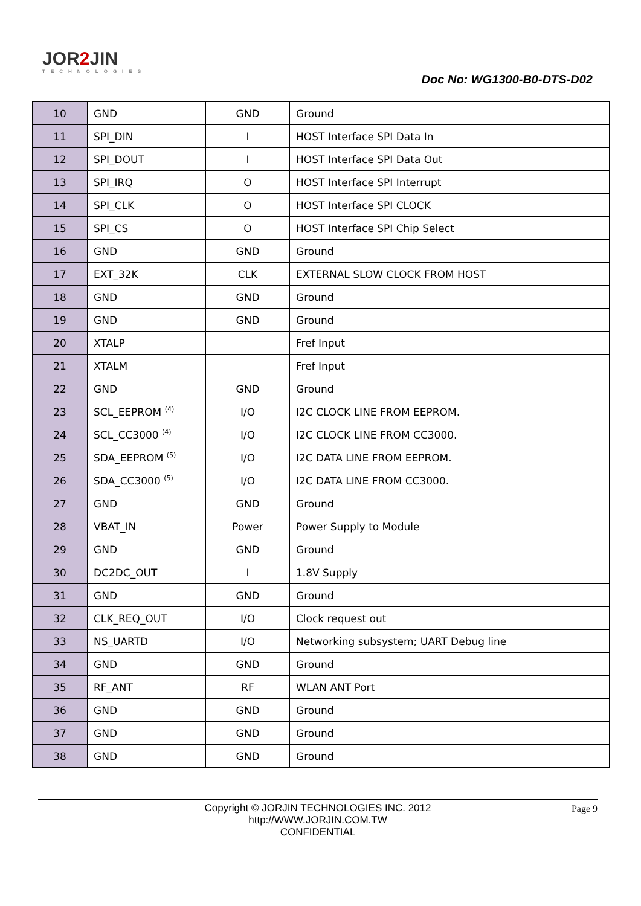JOR2 JIN
TECHNOLOGIES
Doc No: WG1300-B0-DTS-D02
| 10 | GND | GND | Ground |
| 11 | SPI_DIN | I | HOST Interface SPI Data In |
| 12 | SPI_DOUT | I | HOST Interface SPI Data Out |
| 13 | SPI_IRQ | O | HOST Interface SPI Interrupt |
| 14 | SPI_CLK | O | HOST Interface SPI CLOCK |
| 15 | SPI_CS | O | HOST Interface SPI Chip Select |
| 16 | GND | GND | Ground |
| 17 | EXT_32K | CLK | EXTERNAL SLOW CLOCK FROM HOST |
| 18 | GND | GND | Ground |
| 19 | GND | GND | Ground |
| 20 | XTALP | | Fref Input |
| 21 | XTALM | | Fref Input |
| 22 | GND | GND | Ground |
| 23 | SCL_EEPROM <sup>(4)</sup> | I/O | I2C CLOCK LINE FROM EEPROM. |
| 24 | SCL_CC3000 <sup>(4)</sup> | I/O | I2C CLOCK LINE FROM CC3000. |
| 25 | SDA_EEPROM <sup>(5)</sup> | I/O | I2C DATA LINE FROM EEPROM. |
| 26 | SDA_CC3000 <sup>(5)</sup> | I/O | I2C DATA LINE FROM CC3000. |
| 27 | GND | GND | Ground |
| 28 | VBAT_IN | Power | Power Supply to Module |
| 29 | GND | GND | Ground |
| 30 | DC2DC_OUT | I | 1.8V Supply |
| 31 | GND | GND | Ground |
| 32 | CLK_REQ_OUT | I/O | Clock request out |
| 33 | NS_UARTD | I/O | Networking subsystem; UART Debug line |
| 34 | GND | GND | Ground |
| 35 | RF_ANT | RF | WLAN ANT Port |
| 36 | GND | GND | Ground |
| 37 | GND | GND | Ground |
| 38 | GND | GND | Ground |
Copyright © JORJIN TECHNOLOGIES INC. 2012
http://WWW.JORJIN.COM.TW
CONFIDENTIAL
Page 9